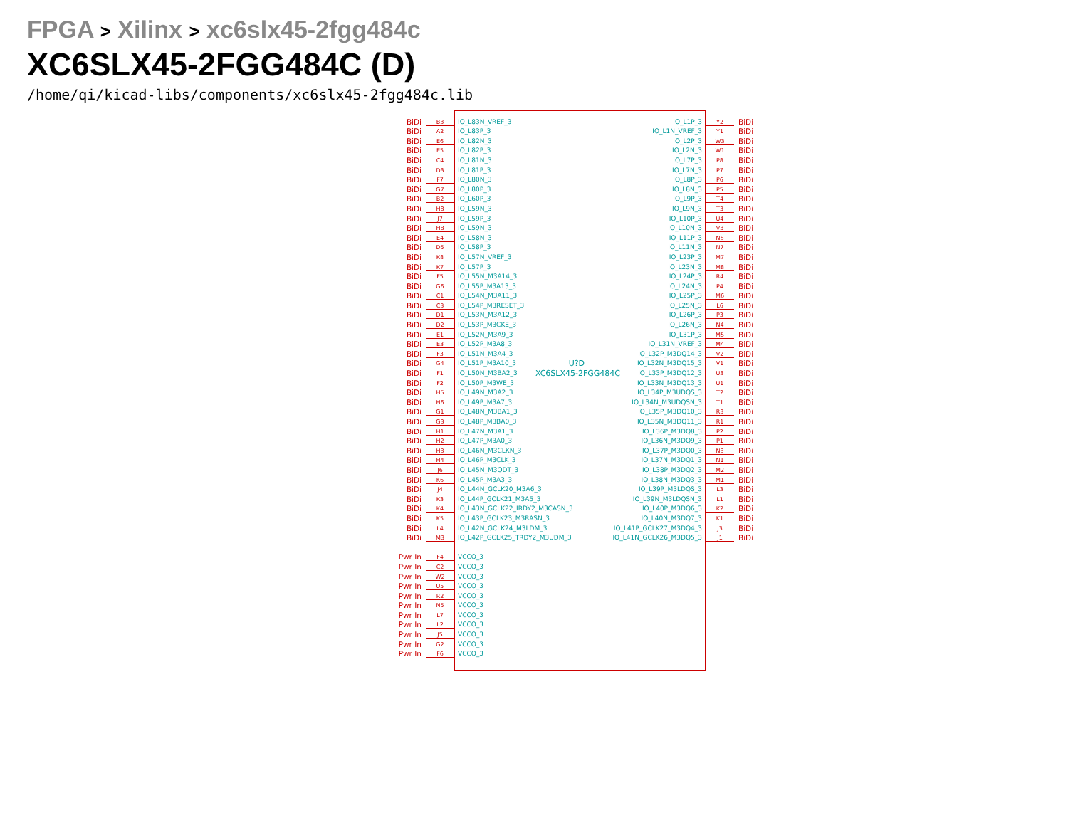FPGA > Xilinx > xc6slx45-2fgg484c
XC6SLX45-2FGG484C (D)
/home/qi/kicad-libs/components/xc6slx45-2fgg484c.lib
BiDi
B3
IO_L83N_VREF_3 IO_L1P_3
Y2
BiDi
BiDi
A2
IO_L83P_3 IO_L1N_VREF_3
Y1
BiDi
BiDi
E6
IO_L82N_3 IO_L2P_3
W3
BiDi
BiDi
E5
IO_L82P_3 IO_L2N_3
W1
BiDi
BiDi
C4
IO_L81N_3 IO_L7P_3
P8
BiDi
BiDi
D3
IO_L81P_3 IO_L7N_3
P7
BiDi
BiDi
F7
IO_L80N_3 IO_L8P_3
P6
BiDi
BiDi
G7
IO_L80P_3 IO_L8N_3
P5
BiDi
BiDi
B2
IO_L60P_3 IO_L9P_3
T4
BiDi
BiDi
H8
IO_L59N_3 IO_L9N_3
T3
BiDi
BiDi
J7
IO_L59P_3 IO_L10P_3
U4
BiDi
BiDi
H8
IO_L59N_3 IO_L10N_3
V3
BiDi
BiDi
E4
IO_L58N_3 IO_L11P_3
N6
BiDi
BiDi
D5
IO_L58P_3 IO_L11N_3
N7
BiDi
BiDi
K8
IO_L57N_VREF_3 IO_L23P_3
M7
BiDi
BiDi
K7
IO_L57P_3 IO_L23N_3
M8
BiDi
BiDi
F5
IO_L55N_M3A14_3 IO_L24P_3
R4
BiDi
BiDi
G6
IO_L55P_M3A13_3 IO_L24N_3
P4
BiDi
BiDi
C1
IO_L54N_M3A11_3 IO_L25P_3
M6
BiDi
BiDi
C3
IO_L54P_M3RESET_3 IO_L25N_3
L6
BiDi
BiDi
D1
IO_L53N_M3A12_3 IO_L26P_3
P3
BiDi
BiDi
D2
IO_L53P_M3CKE_3 IO_L26N_3
N4
BiDi
BiDi
E1
IO_L52N_M3A9_3 IO_L31P_3
M5
BiDi
BiDi
E3
IO_L52P_M3A8_3 IO_L31N_VREF_3
M4
BiDi
BiDi
F3
IO_L51N_M3A4_3 IO_L32P_M3DQ14_3
V2
BiDi
BiDi
G4
IO_L51P_M3A10_3 U?D IO_L32N_M3DQ15_3
V1
BiDi
BiDi
F1
IO_L50N_M3BA2_3 XC6SLX45-2FGG484C IO_L33P_M3DQ12_3
U3
BiDi
BiDi
F2
IO_L50P_M3WE_3 IO_L33N_M3DQ13_3
U1
BiDi
BiDi
H5
IO_L49N_M3A2_3 IO_L34P_M3UDQS_3
T2
BiDi
BiDi
H6
IO_L49P_M3A7_3 IO_L34N_M3UDQSN_3
T1
BiDi
BiDi
G1
IO_L48N_M3BA1_3 IO_L35P_M3DQ10_3
R3
BiDi
BiDi
G3
IO_L48P_M3BA0_3 IO_L35N_M3DQ11_3
R1
BiDi
BiDi
H1
IO_L47N_M3A1_3 IO_L36P_M3DQ8_3
P2
BiDi
BiDi
H2
IO_L47P_M3A0_3 IO_L36N_M3DQ9_3
P1
BiDi
BiDi
H3
IO_L46N_M3CLKN_3 IO_L37P_M3DQ0_3
N3
BiDi
BiDi
H4
IO_L46P_M3CLK_3 IO_L37N_M3DQ1_3
N1
BiDi
BiDi
J6
IO_L45N_M3ODT_3 IO_L38P_M3DQ2_3
M2
BiDi
BiDi
K6
IO_L45P_M3A3_3 IO_L38N_M3DQ3_3
M1
BiDi
BiDi
J4
IO_L44N_GCLK20_M3A6_3 IO_L39P_M3LDQS_3
L3
BiDi
BiDi
K3
IO_L44P_GCLK21_M3A5_3 IO_L39N_M3LDQSN_3
L1
BiDi
BiDi
K4
IO_L43N_GCLK22_IRDY2_M3CASN_3 IO_L40P_M3DQ6_3
K2
BiDi
BiDi
K5
IO_L43P_GCLK23_M3RASN_3 IO_L40N_M3DQ7_3
K1
BiDi
BiDi
L4
IO_L42N_GCLK24_M3LDM_3 IO_L41P_GCLK27_M3DQ4_3
J3
BiDi
BiDi
M3
IO_L42P_GCLK25_TRDY2_M3UDM_3 IO_L41N_GCLK26_M3DQ5_3
J1
BiDi
Pwr In
F4
VCCO_3
Pwr In
C2
VCCO_3
Pwr In
W2
VCCO_3
Pwr In
U5
VCCO_3
Pwr In
R2
VCCO_3
Pwr In
N5
VCCO_3
Pwr In
L7
VCCO_3
Pwr In
L2
VCCO_3
Pwr In
J5
VCCO_3
Pwr In
G2
VCCO_3
Pwr In
F6
VCCO_3